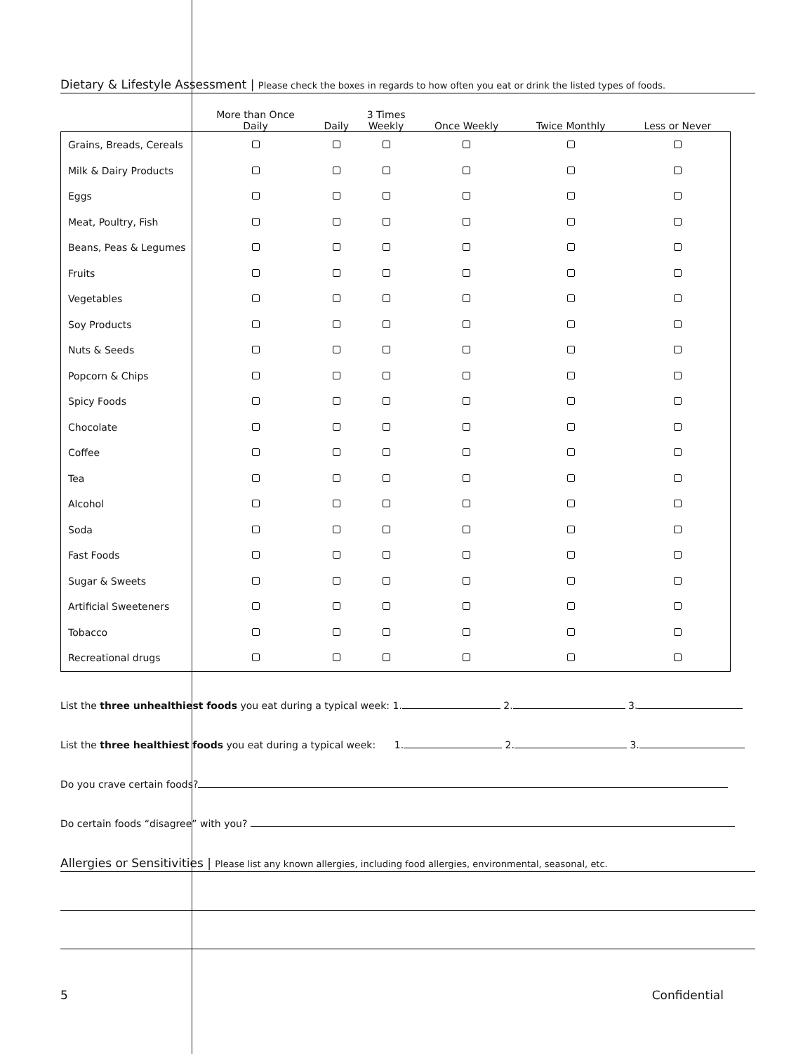Dietary & Lifestyle Assessment | Please check the boxes in regards to how often you eat or drink the listed types of foods.
| | More than Once Daily | Daily | 3 Times Weekly | Once Weekly | Twice Monthly | Less or Never |
| --- | --- | --- | --- | --- | --- | --- |
| Grains, Breads, Cereals | | | | | | |
| Milk & Dairy Products | | | | | | |
| Eggs | | | | | | |
| Meat, Poultry, Fish | | | | | | |
| Beans, Peas & Legumes | | | | | | |
| Fruits | | | | | | |
| Vegetables | | | | | | |
| Soy Products | | | | | | |
| Nuts & Seeds | | | | | | |
| Popcorn & Chips | | | | | | |
| Spicy Foods | | | | | | |
| Chocolate | | | | | | |
| Coffee | | | | | | |
| Tea | | | | | | |
| Alcohol | | | | | | |
| Soda | | | | | | |
| Fast Foods | | | | | | |
| Sugar & Sweets | | | | | | |
| Artificial Sweeteners | | | | | | |
| Tobacco | | | | | | |
| Recreational drugs | | | | | | |
List the three unhealthiest foods you eat during a typical week: 1. 2. 3.
List the three healthiest foods you eat during a typical week: 1. 2. 3.
Do you crave certain foods?
Do certain foods “disagree” with you?
Allergies or Sensitivities | Please list any known allergies, including food allergies, environmental, seasonal, etc.
5 Confidential